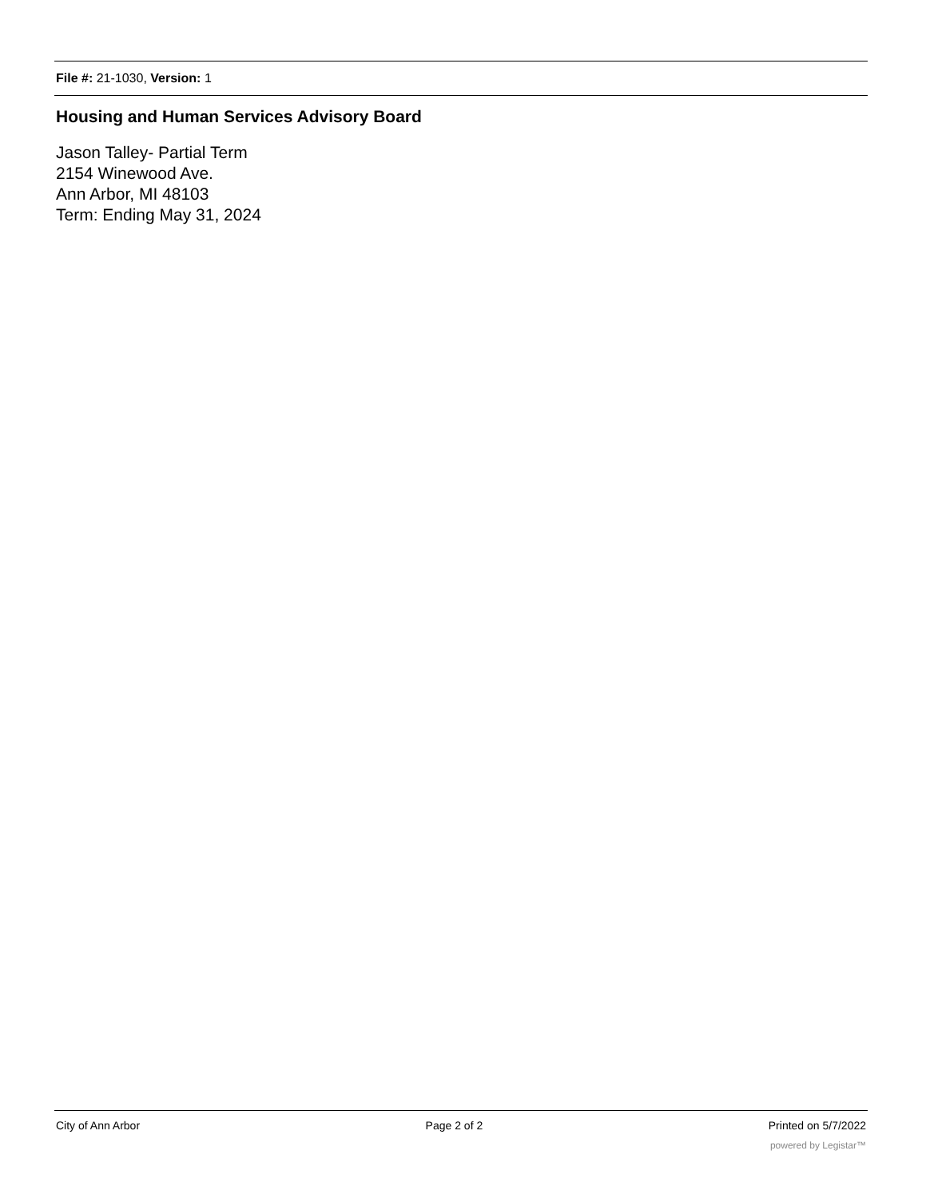File #: 21-1030, Version: 1
Housing and Human Services Advisory Board
Jason Talley- Partial Term
2154 Winewood Ave.
Ann Arbor, MI 48103
Term: Ending May 31, 2024
City of Ann Arbor Page 2 of 2 Printed on 5/7/2022
powered by Legistar™